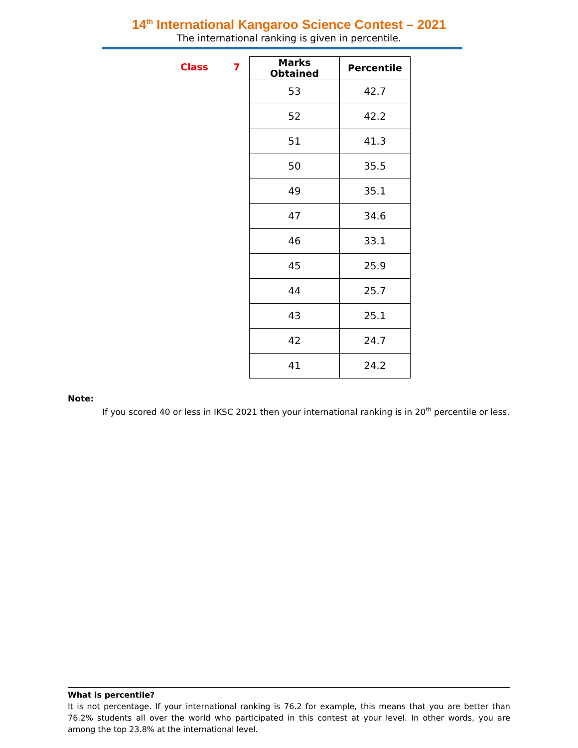14<sup>th</sup> International Kangaroo Science Contest – 2021
The international ranking is given in percentile.
Class 7
| Marks Obtained | Percentile |
| --- | --- |
| 53 | 42.7 |
| 52 | 42.2 |
| 51 | 41.3 |
| 50 | 35.5 |
| 49 | 35.1 |
| 47 | 34.6 |
| 46 | 33.1 |
| 45 | 25.9 |
| 44 | 25.7 |
| 43 | 25.1 |
| 42 | 24.7 |
| 41 | 24.2 |
Note:
If you scored 40 or less in IKSC 2021 then your international ranking is in 20<sup>th</sup> percentile or less.
What is percentile?
It is not percentage. If your international ranking is 76.2 for example, this means that you are better than 76.2% students all over the world who participated in this contest at your level. In other words, you are among the top 23.8% at the international level.